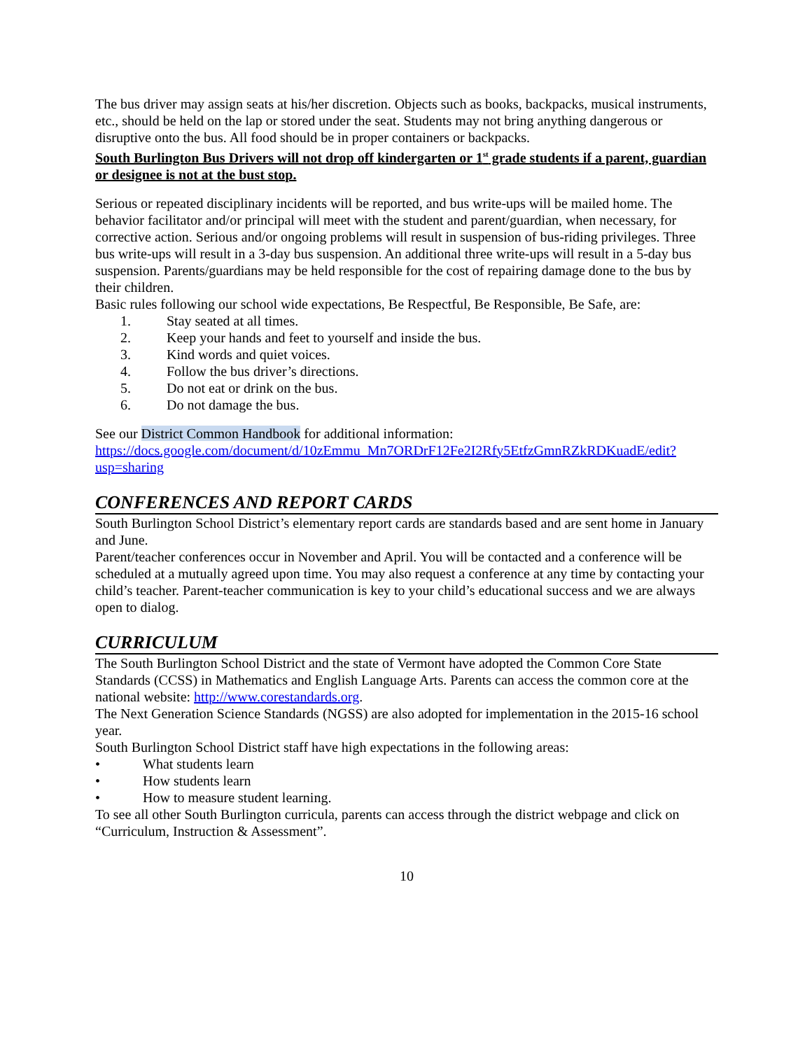The bus driver may assign seats at his/her discretion. Objects such as books, backpacks, musical instruments, etc., should be held on the lap or stored under the seat. Students may not bring anything dangerous or disruptive onto the bus. All food should be in proper containers or backpacks.
South Burlington Bus Drivers will not drop off kindergarten or 1<sup>st</sup> grade students if a parent, guardian or designee is not at the bust stop.
Serious or repeated disciplinary incidents will be reported, and bus write-ups will be mailed home. The behavior facilitator and/or principal will meet with the student and parent/guardian, when necessary, for corrective action. Serious and/or ongoing problems will result in suspension of bus-riding privileges. Three bus write-ups will result in a 3-day bus suspension. An additional three write-ups will result in a 5-day bus suspension. Parents/guardians may be held responsible for the cost of repairing damage done to the bus by their children.
Basic rules following our school wide expectations, Be Respectful, Be Responsible, Be Safe, are:
1. Stay seated at all times.
2. Keep your hands and feet to yourself and inside the bus.
3. Kind words and quiet voices.
4. Follow the bus driver’s directions.
5. Do not eat or drink on the bus.
6. Do not damage the bus.
See our District Common Handbook for additional information: https://docs.google.com/document/d/10zEmmu_Mn7ORDrF12Fe2I2Rfy5EtfzGmnRZkRDKuadE/edit?usp=sharing
CONFERENCES AND REPORT CARDS
South Burlington School District’s elementary report cards are standards based and are sent home in January and June.
Parent/teacher conferences occur in November and April. You will be contacted and a conference will be scheduled at a mutually agreed upon time. You may also request a conference at any time by contacting your child’s teacher. Parent-teacher communication is key to your child’s educational success and we are always open to dialog.
CURRICULUM
The South Burlington School District and the state of Vermont have adopted the Common Core State Standards (CCSS) in Mathematics and English Language Arts. Parents can access the common core at the national website: http://www.corestandards.org.
The Next Generation Science Standards (NGSS) are also adopted for implementation in the 2015-16 school year.
South Burlington School District staff have high expectations in the following areas:
• What students learn
• How students learn
• How to measure student learning.
To see all other South Burlington curricula, parents can access through the district webpage and click on “Curriculum, Instruction & Assessment”.
10